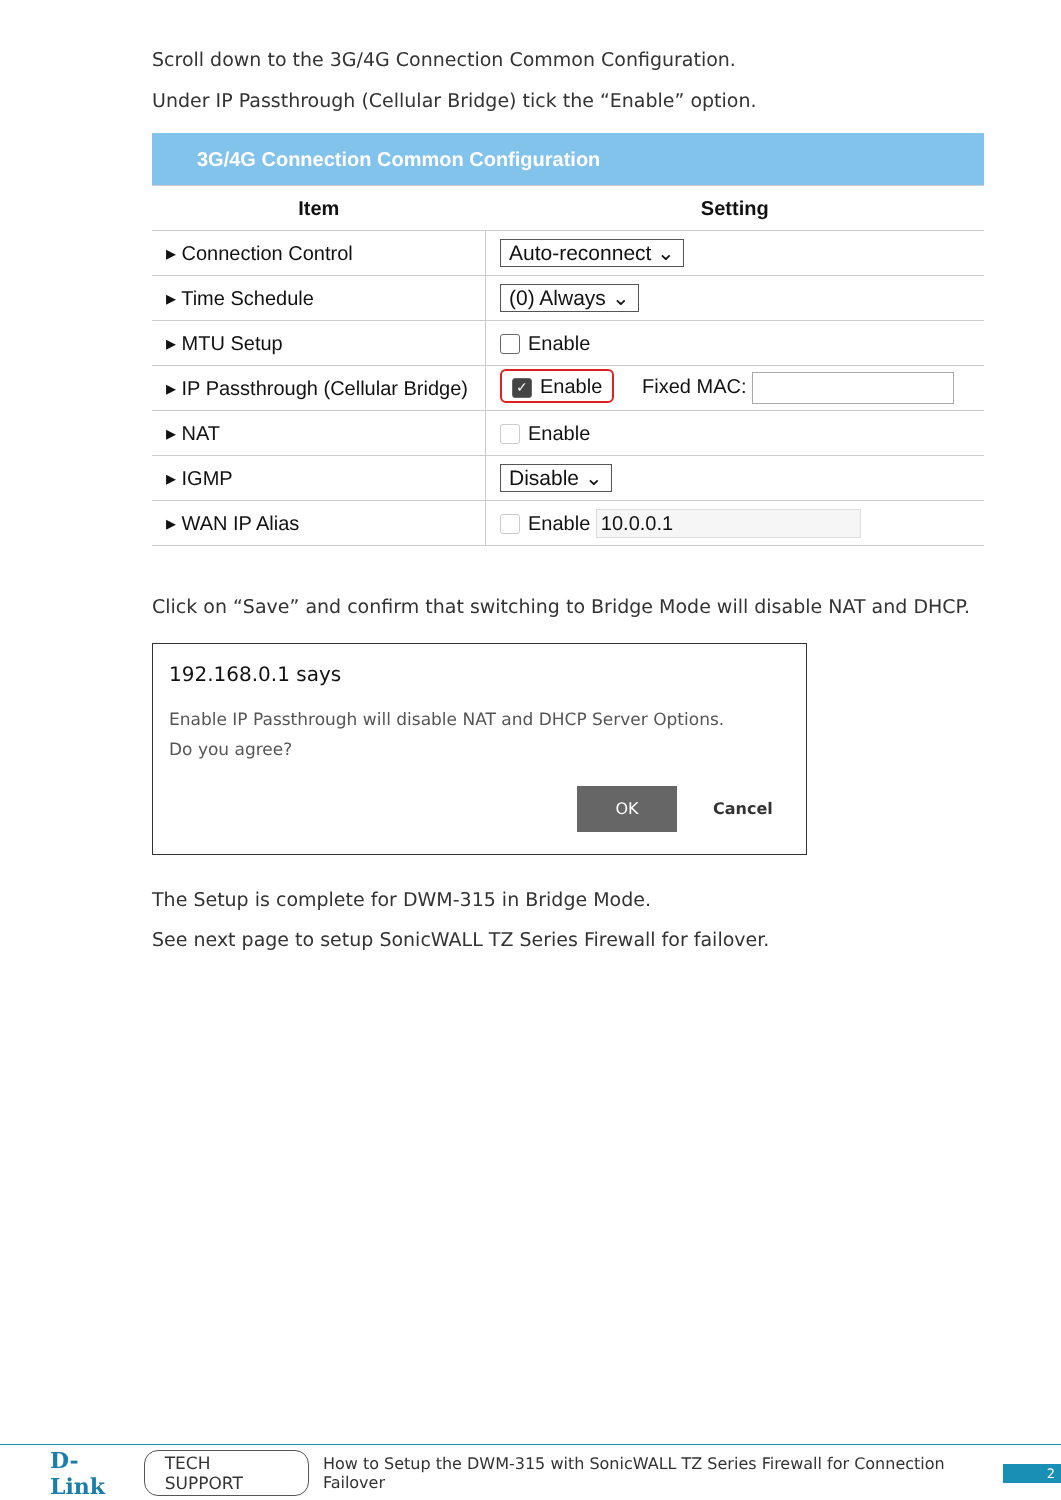Scroll down to the 3G/4G Connection Common Configuration.
Under IP Passthrough (Cellular Bridge) tick the “Enable” option.
| 3G/4G Connection Common Configuration | |
| --- | --- |
| Item | Setting |
| ▸ Connection Control | Auto-reconnect ⌄ |
| ▸ Time Schedule | (0) Always ⌄ |
| ▸ MTU Setup | Enable |
| ▸ IP Passthrough (Cellular Bridge) | ✓ Enable Fixed MAC: |
| ▸ NAT | Enable |
| ▸ IGMP | Disable ⌄ |
| ▸ WAN IP Alias | Enable 10.0.0.1 |
Click on “Save” and confirm that switching to Bridge Mode will disable NAT and DHCP.
192.168.0.1 says
Enable IP Passthrough will disable NAT and DHCP Server Options.
Do you agree?
OK Cancel
The Setup is complete for DWM-315 in Bridge Mode.
See next page to setup SonicWALL TZ Series Firewall for failover.
D-Link TECH SUPPORT How to Setup the DWM-315 with SonicWALL TZ Series Firewall for Connection Failover 2